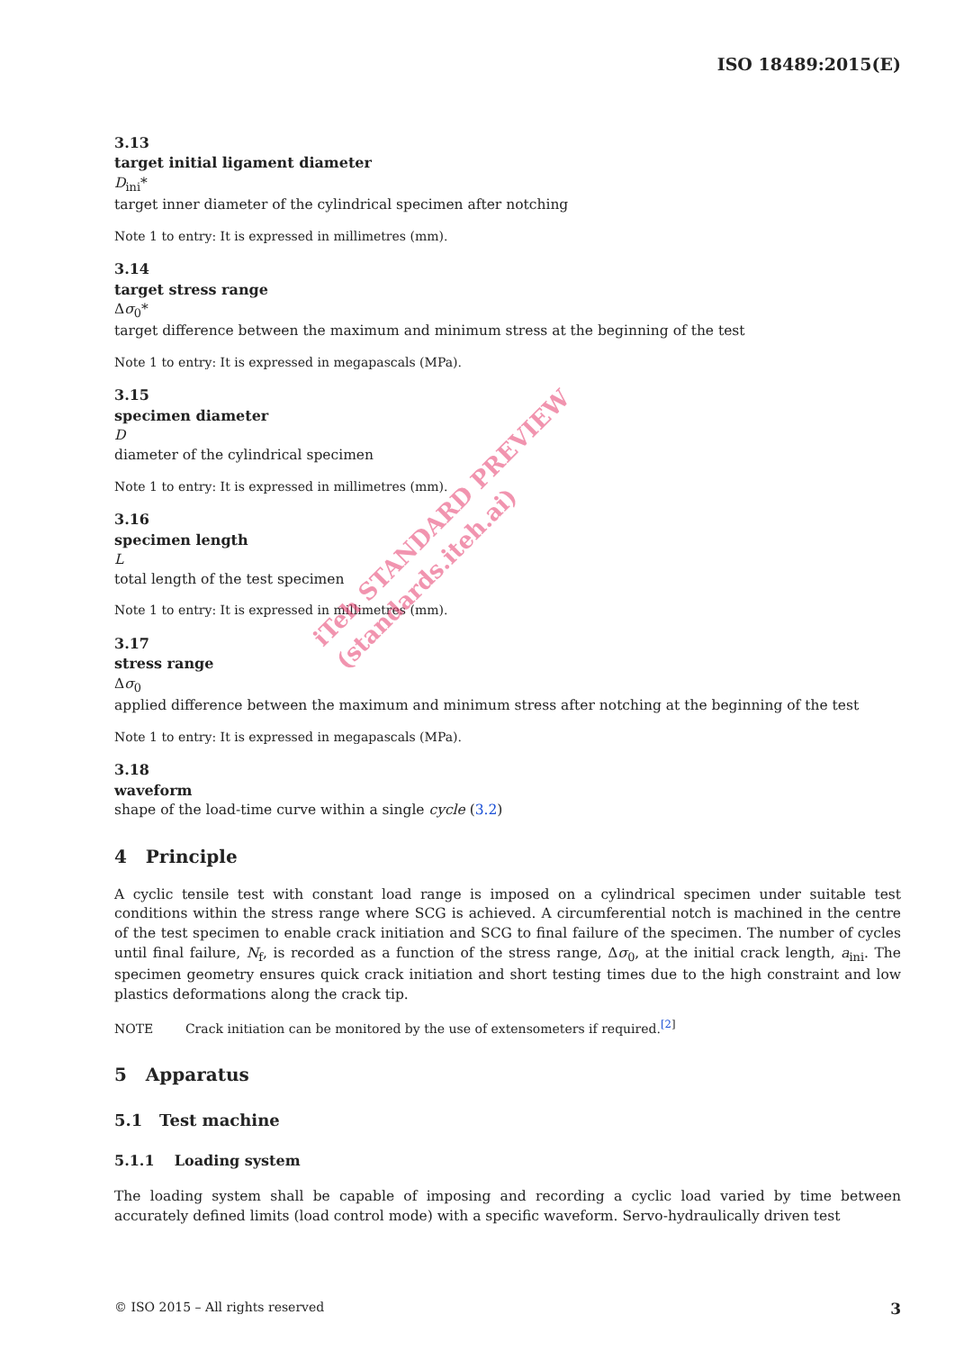ISO 18489:2015(E)
3.13
target initial ligament diameter
D<sub>ini</sub>*
target inner diameter of the cylindrical specimen after notching
Note 1 to entry: It is expressed in millimetres (mm).
3.14
target stress range
Δσ<sub>0</sub>*
target difference between the maximum and minimum stress at the beginning of the test
Note 1 to entry: It is expressed in megapascals (MPa).
3.15
specimen diameter
D
diameter of the cylindrical specimen
Note 1 to entry: It is expressed in millimetres (mm).
3.16
specimen length
L
total length of the test specimen
Note 1 to entry: It is expressed in millimetres (mm).
3.17
stress range
Δσ<sub>0</sub>
applied difference between the maximum and minimum stress after notching at the beginning of the test
Note 1 to entry: It is expressed in megapascals (MPa).
3.18
waveform
shape of the load-time curve within a single cycle (3.2)
4 Principle
A cyclic tensile test with constant load range is imposed on a cylindrical specimen under suitable test conditions within the stress range where SCG is achieved. A circumferential notch is machined in the centre of the test specimen to enable crack initiation and SCG to final failure of the specimen. The number of cycles until final failure, N<sub>f</sub>, is recorded as a function of the stress range, Δσ<sub>0</sub>, at the initial crack length, a<sub>ini</sub>. The specimen geometry ensures quick crack initiation and short testing times due to the high constraint and low plastics deformations along the crack tip.
NOTE Crack initiation can be monitored by the use of extensometers if required.<sup>[2]</sup>
5 Apparatus
5.1 Test machine
5.1.1 Loading system
The loading system shall be capable of imposing and recording a cyclic load varied by time between accurately defined limits (load control mode) with a specific waveform. Servo-hydraulically driven test
iTeh STANDARD PREVIEW
(standards.iteh.ai)
© ISO 2015 – All rights reserved 3